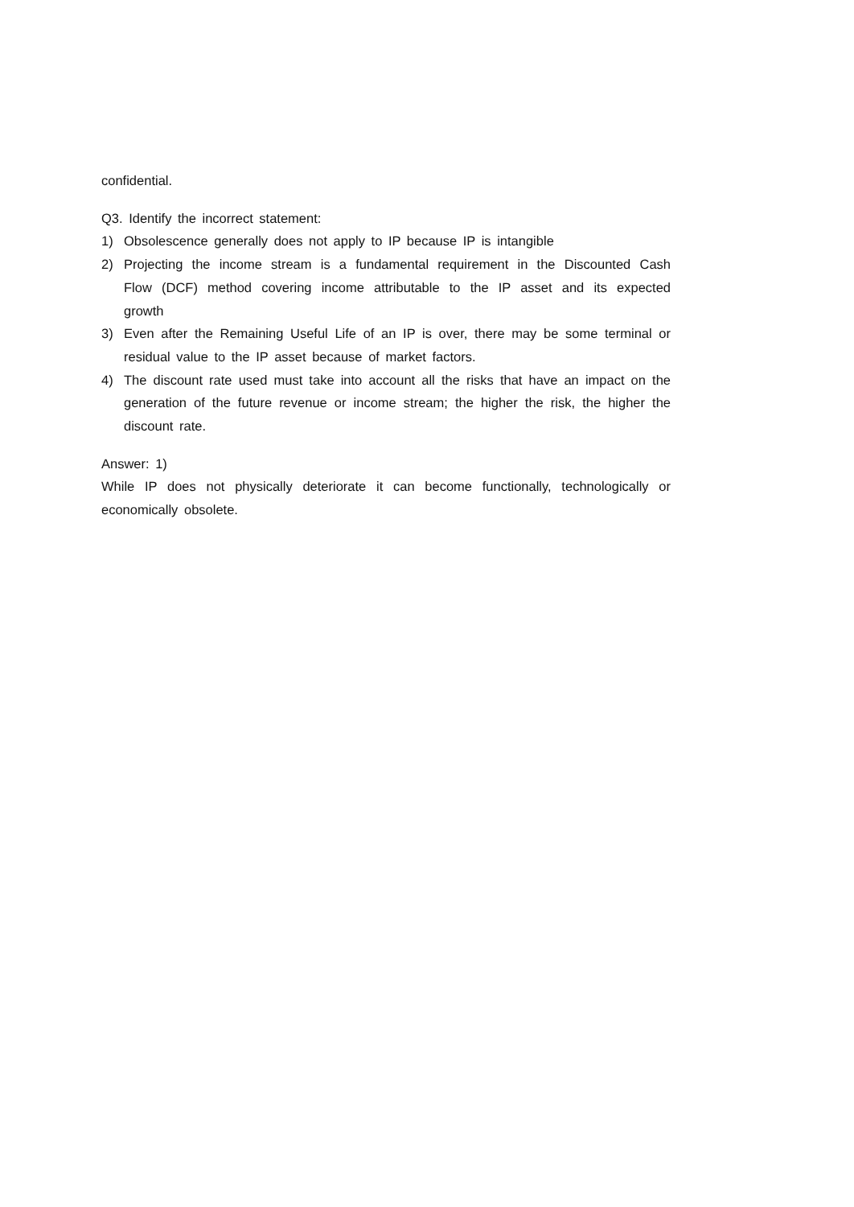confidential.
Q3. Identify the incorrect statement:
1) Obsolescence generally does not apply to IP because IP is intangible
2) Projecting the income stream is a fundamental requirement in the Discounted Cash Flow (DCF) method covering income attributable to the IP asset and its expected growth
3) Even after the Remaining Useful Life of an IP is over, there may be some terminal or residual value to the IP asset because of market factors.
4) The discount rate used must take into account all the risks that have an impact on the generation of the future revenue or income stream; the higher the risk, the higher the discount rate.
Answer: 1)
While IP does not physically deteriorate it can become functionally, technologically or economically obsolete.